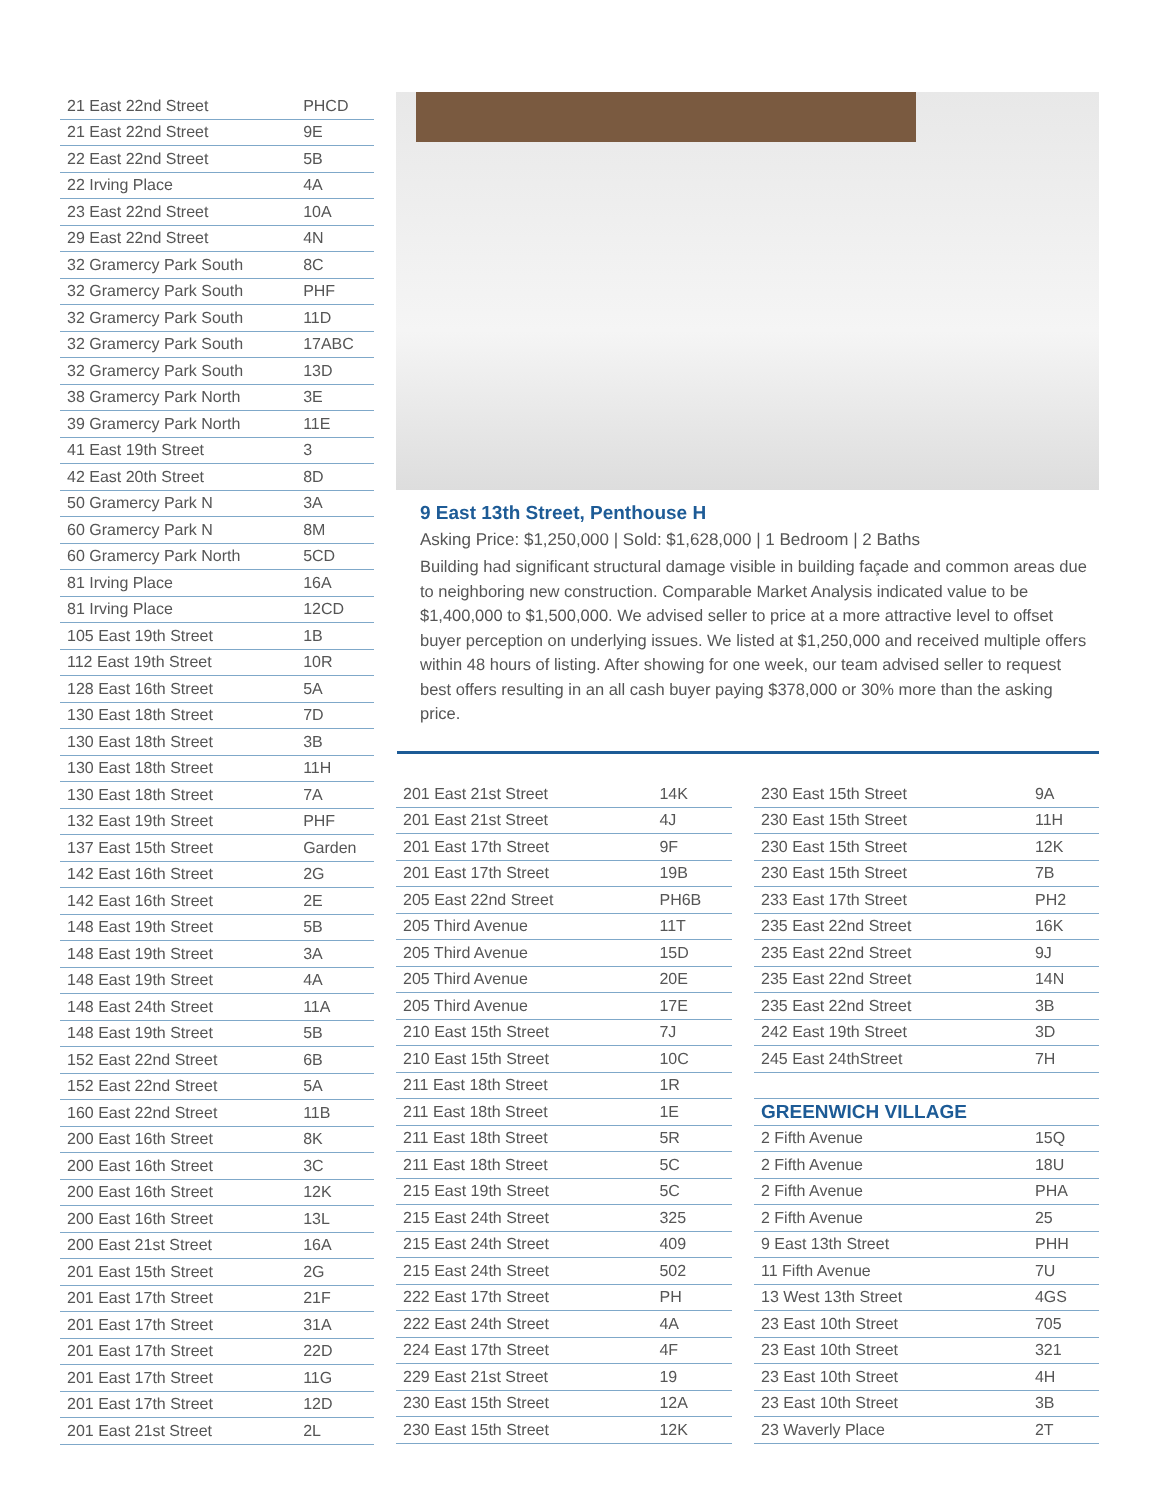| 21 East 22nd Street | PHCD |
| 21 East 22nd Street | 9E |
| 22 East 22nd Street | 5B |
| 22 Irving Place | 4A |
| 23 East 22nd Street | 10A |
| 29 East 22nd Street | 4N |
| 32 Gramercy Park South | 8C |
| 32 Gramercy Park South | PHF |
| 32 Gramercy Park South | 11D |
| 32 Gramercy Park South | 17ABC |
| 32 Gramercy Park South | 13D |
| 38 Gramercy Park North | 3E |
| 39 Gramercy Park North | 11E |
| 41 East 19th Street | 3 |
| 42 East 20th Street | 8D |
| 50 Gramercy Park N | 3A |
| 60 Gramercy Park N | 8M |
| 60 Gramercy Park North | 5CD |
| 81 Irving Place | 16A |
| 81 Irving Place | 12CD |
| 105 East 19th Street | 1B |
| 112 East 19th Street | 10R |
| 128 East 16th Street | 5A |
| 130 East 18th Street | 7D |
| 130 East 18th Street | 3B |
| 130 East 18th Street | 11H |
| 130 East 18th Street | 7A |
| 132 East 19th Street | PHF |
| 137 East 15th Street | Garden |
| 142 East 16th Street | 2G |
| 142 East 16th Street | 2E |
| 148 East 19th Street | 5B |
| 148 East 19th Street | 3A |
| 148 East 19th Street | 4A |
| 148 East 24th Street | 11A |
| 148 East 19th Street | 5B |
| 152 East 22nd Street | 6B |
| 152 East 22nd Street | 5A |
| 160 East 22nd Street | 11B |
| 200 East 16th Street | 8K |
| 200 East 16th Street | 3C |
| 200 East 16th Street | 12K |
| 200 East 16th Street | 13L |
| 200 East 21st Street | 16A |
| 201 East 15th Street | 2G |
| 201 East 17th Street | 21F |
| 201 East 17th Street | 31A |
| 201 East 17th Street | 22D |
| 201 East 17th Street | 11G |
| 201 East 17th Street | 12D |
| 201 East 21st Street | 2L |
9 East 13th Street, Penthouse H
Asking Price: $1,250,000 | Sold: $1,628,000 | 1 Bedroom | 2 Baths
Building had significant structural damage visible in building façade and common areas due to neighboring new construction. Comparable Market Analysis indicated value to be $1,400,000 to $1,500,000. We advised seller to price at a more attractive level to offset buyer perception on underlying issues. We listed at $1,250,000 and received multiple offers within 48 hours of listing. After showing for one week, our team advised seller to request best offers resulting in an all cash buyer paying $378,000 or 30% more than the asking price.
| 201 East 21st Street | 14K |
| 201 East 21st Street | 4J |
| 201 East 17th Street | 9F |
| 201 East 17th Street | 19B |
| 205 East 22nd Street | PH6B |
| 205 Third Avenue | 11T |
| 205 Third Avenue | 15D |
| 205 Third Avenue | 20E |
| 205 Third Avenue | 17E |
| 210 East 15th Street | 7J |
| 210 East 15th Street | 10C |
| 211 East 18th Street | 1R |
| 211 East 18th Street | 1E |
| 211 East 18th Street | 5R |
| 211 East 18th Street | 5C |
| 215 East 19th Street | 5C |
| 215 East 24th Street | 325 |
| 215 East 24th Street | 409 |
| 215 East 24th Street | 502 |
| 222 East 17th Street | PH |
| 222 East 24th Street | 4A |
| 224 East 17th Street | 4F |
| 229 East 21st Street | 19 |
| 230 East 15th Street | 12A |
| 230 East 15th Street | 12K |
| 230 East 15th Street | 9A |
| 230 East 15th Street | 11H |
| 230 East 15th Street | 12K |
| 230 East 15th Street | 7B |
| 233 East 17th Street | PH2 |
| 235 East 22nd Street | 16K |
| 235 East 22nd Street | 9J |
| 235 East 22nd Street | 14N |
| 235 East 22nd Street | 3B |
| 242 East 19th Street | 3D |
| 245 East 24thStreet | 7H |
| GREENWICH VILLAGE | |
| 2 Fifth Avenue | 15Q |
| 2 Fifth Avenue | 18U |
| 2 Fifth Avenue | PHA |
| 2 Fifth Avenue | 25 |
| 9 East 13th Street | PHH |
| 11 Fifth Avenue | 7U |
| 13 West 13th Street | 4GS |
| 23 East 10th Street | 705 |
| 23 East 10th Street | 321 |
| 23 East 10th Street | 4H |
| 23 East 10th Street | 3B |
| 23 Waverly Place | 2T |